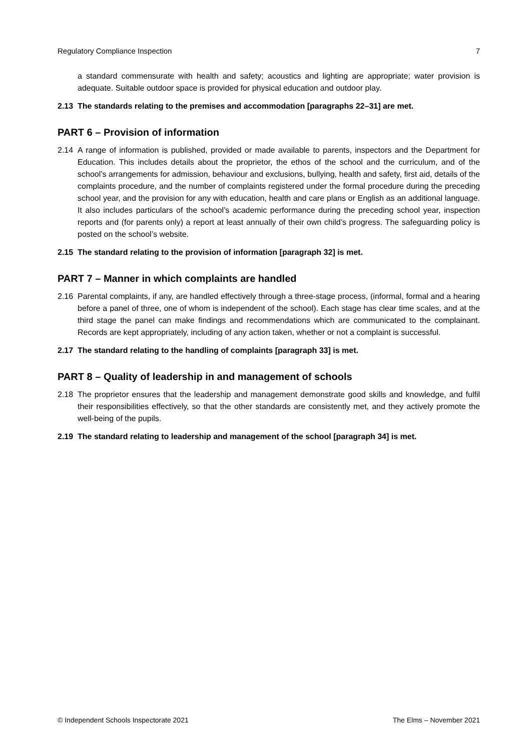Regulatory Compliance Inspection 7
a standard commensurate with health and safety; acoustics and lighting are appropriate; water provision is adequate. Suitable outdoor space is provided for physical education and outdoor play.
2.13 The standards relating to the premises and accommodation [paragraphs 22–31] are met.
PART 6 – Provision of information
2.14 A range of information is published, provided or made available to parents, inspectors and the Department for Education. This includes details about the proprietor, the ethos of the school and the curriculum, and of the school’s arrangements for admission, behaviour and exclusions, bullying, health and safety, first aid, details of the complaints procedure, and the number of complaints registered under the formal procedure during the preceding school year, and the provision for any with education, health and care plans or English as an additional language. It also includes particulars of the school’s academic performance during the preceding school year, inspection reports and (for parents only) a report at least annually of their own child’s progress. The safeguarding policy is posted on the school’s website.
2.15 The standard relating to the provision of information [paragraph 32] is met.
PART 7 – Manner in which complaints are handled
2.16 Parental complaints, if any, are handled effectively through a three-stage process, (informal, formal and a hearing before a panel of three, one of whom is independent of the school). Each stage has clear time scales, and at the third stage the panel can make findings and recommendations which are communicated to the complainant. Records are kept appropriately, including of any action taken, whether or not a complaint is successful.
2.17 The standard relating to the handling of complaints [paragraph 33] is met.
PART 8 – Quality of leadership in and management of schools
2.18 The proprietor ensures that the leadership and management demonstrate good skills and knowledge, and fulfil their responsibilities effectively, so that the other standards are consistently met, and they actively promote the well-being of the pupils.
2.19 The standard relating to leadership and management of the school [paragraph 34] is met.
© Independent Schools Inspectorate 2021 The Elms – November 2021